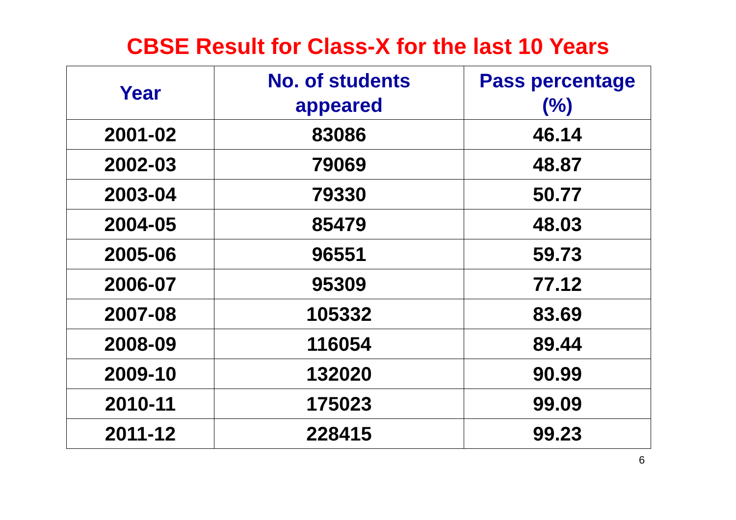CBSE Result for Class-X for the last 10 Years
| Year | No. of students appeared | Pass percentage (%) |
| --- | --- | --- |
| 2001-02 | 83086 | 46.14 |
| 2002-03 | 79069 | 48.87 |
| 2003-04 | 79330 | 50.77 |
| 2004-05 | 85479 | 48.03 |
| 2005-06 | 96551 | 59.73 |
| 2006-07 | 95309 | 77.12 |
| 2007-08 | 105332 | 83.69 |
| 2008-09 | 116054 | 89.44 |
| 2009-10 | 132020 | 90.99 |
| 2010-11 | 175023 | 99.09 |
| 2011-12 | 228415 | 99.23 |
6